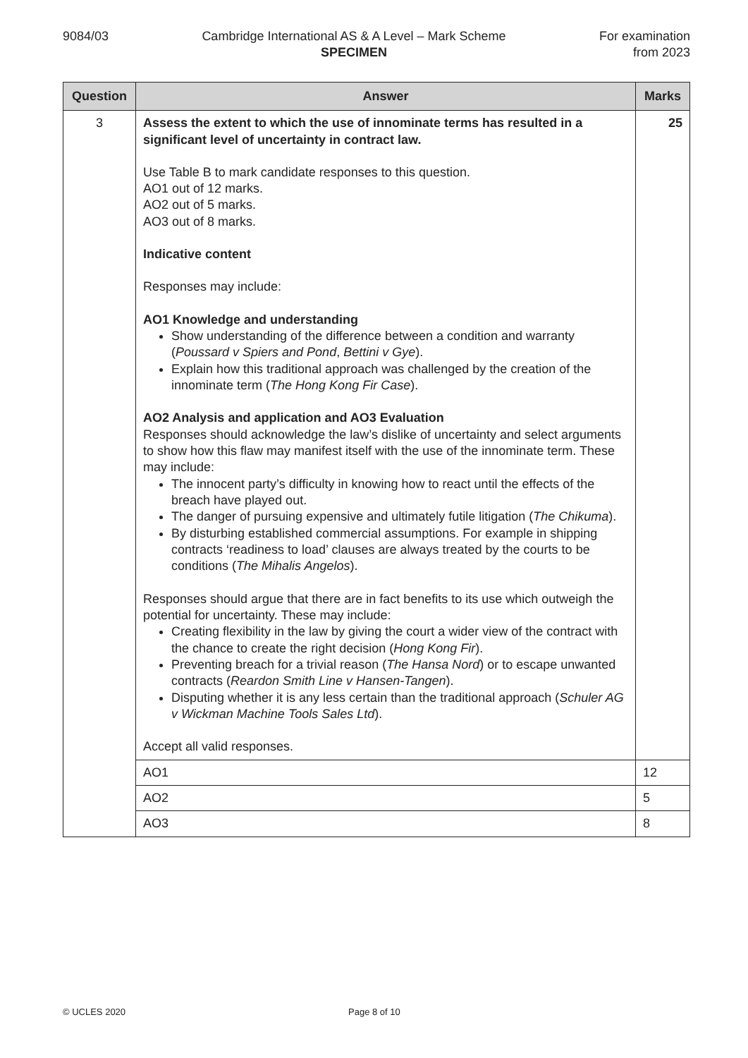9084/03 Cambridge International AS & A Level – Mark Scheme
SPECIMEN
For examination
from 2023
| Question | Answer | Marks |
| --- | --- | --- |
| 3 | Assess the extent to which the use of innominate terms has resulted in a significant level of uncertainty in contract law. Use Table B to mark candidate responses to this question. AO1 out of 12 marks. AO2 out of 5 marks. AO3 out of 8 marks. Indicative content Responses may include: AO1 Knowledge and understanding Show understanding of the difference between a condition and warranty ( Poussard v Spiers and Pond , Bettini v Gye ). Explain how this traditional approach was challenged by the creation of the innominate term ( The Hong Kong Fir Case ). AO2 Analysis and application and AO3 Evaluation Responses should acknowledge the law’s dislike of uncertainty and select arguments to show how this flaw may manifest itself with the use of the innominate term. These may include: The innocent party’s difficulty in knowing how to react until the effects of the breach have played out. The danger of pursuing expensive and ultimately futile litigation ( The Chikuma ). By disturbing established commercial assumptions. For example in shipping contracts ‘readiness to load’ clauses are always treated by the courts to be conditions ( The Mihalis Angelos ). Responses should argue that there are in fact benefits to its use which outweigh the potential for uncertainty. These may include: Creating flexibility in the law by giving the court a wider view of the contract with the chance to create the right decision ( Hong Kong Fir ). Preventing breach for a trivial reason ( The Hansa Nord ) or to escape unwanted contracts ( Reardon Smith Line v Hansen-Tangen ). Disputing whether it is any less certain than the traditional approach ( Schuler AG v Wickman Machine Tools Sales Ltd ). Accept all valid responses. | 25 |
| | AO1 | 12 |
| | AO2 | 5 |
| | AO3 | 8 |
© UCLES 2020 Page 8 of 10